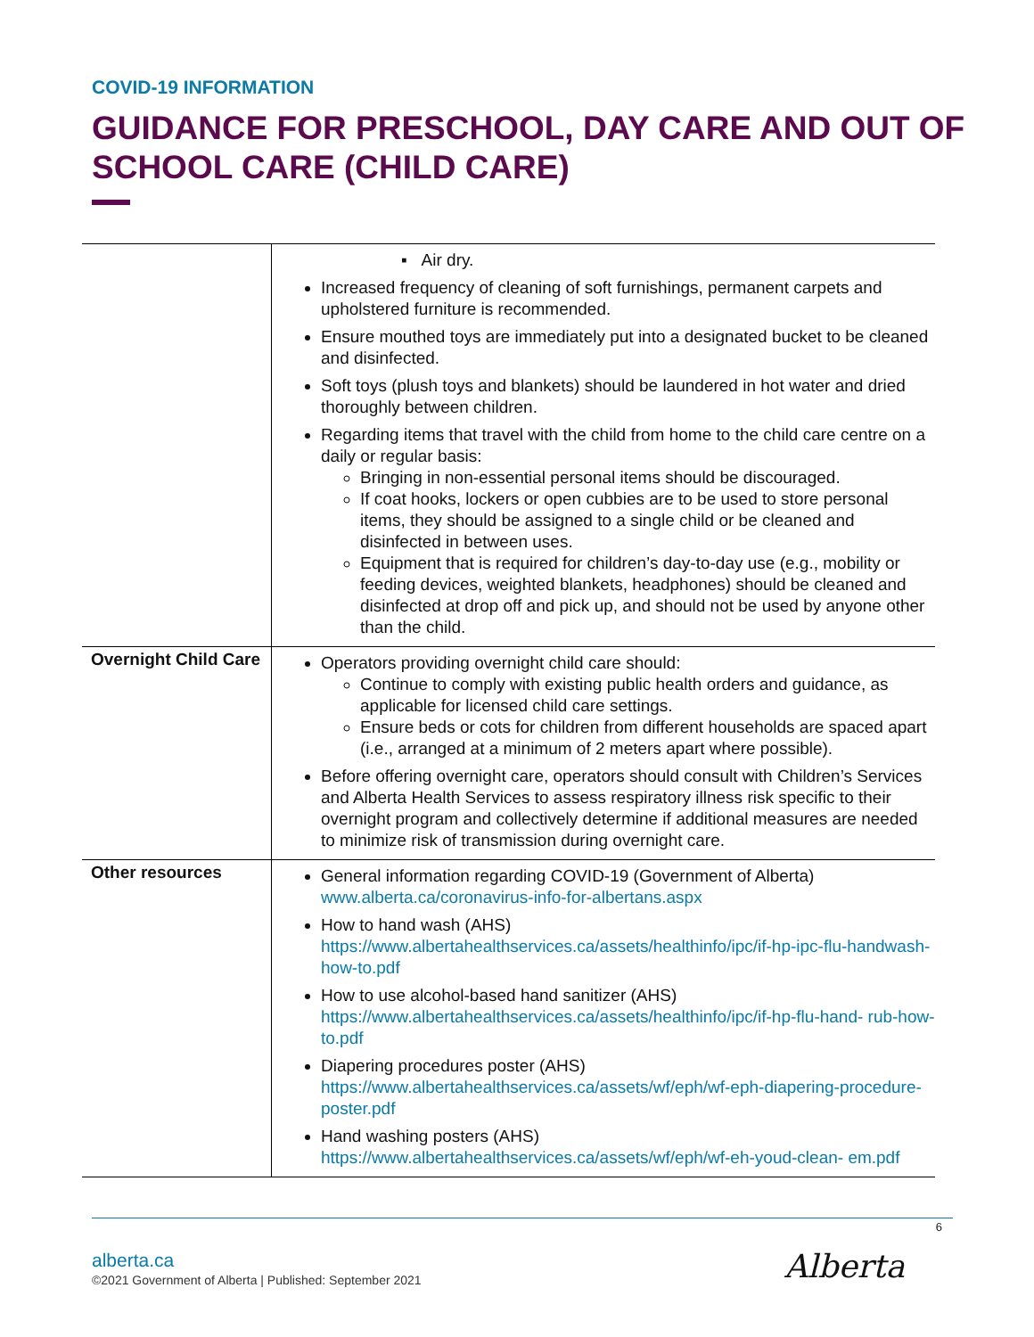COVID-19 INFORMATION
GUIDANCE FOR PRESCHOOL, DAY CARE AND OUT OF SCHOOL CARE (CHILD CARE)
| | ▪ Air dry. Increased frequency of cleaning of soft furnishings, permanent carpets and upholstered furniture is recommended. Ensure mouthed toys are immediately put into a designated bucket to be cleaned and disinfected. Soft toys (plush toys and blankets) should be laundered in hot water and dried thoroughly between children. Regarding items that travel with the child from home to the child care centre on a daily or regular basis: Bringing in non-essential personal items should be discouraged. If coat hooks, lockers or open cubbies are to be used to store personal items, they should be assigned to a single child or be cleaned and disinfected in between uses. Equipment that is required for children’s day-to-day use (e.g., mobility or feeding devices, weighted blankets, headphones) should be cleaned and disinfected at drop off and pick up, and should not be used by anyone other than the child. |
| Overnight Child Care | Operators providing overnight child care should: Continue to comply with existing public health orders and guidance, as applicable for licensed child care settings. Ensure beds or cots for children from different households are spaced apart (i.e., arranged at a minimum of 2 meters apart where possible). Before offering overnight care, operators should consult with Children’s Services and Alberta Health Services to assess respiratory illness risk specific to their overnight program and collectively determine if additional measures are needed to minimize risk of transmission during overnight care. |
| Other resources | General information regarding COVID-19 (Government of Alberta) www.alberta.ca/coronavirus-info-for-albertans.aspx How to hand wash (AHS) https://www.albertahealthservices.ca/assets/healthinfo/ipc/if-hp-ipc-flu-handwash-how-to.pdf How to use alcohol-based hand sanitizer (AHS) https://www.albertahealthservices.ca/assets/healthinfo/ipc/if-hp-flu-hand- rub-how-to.pdf Diapering procedures poster (AHS) https://www.albertahealthservices.ca/assets/wf/eph/wf-eph-diapering-procedure-poster.pdf Hand washing posters (AHS) https://www.albertahealthservices.ca/assets/wf/eph/wf-eh-youd-clean- em.pdf |
6
alberta.ca
©2021 Government of Alberta | Published: September 2021
Alberta